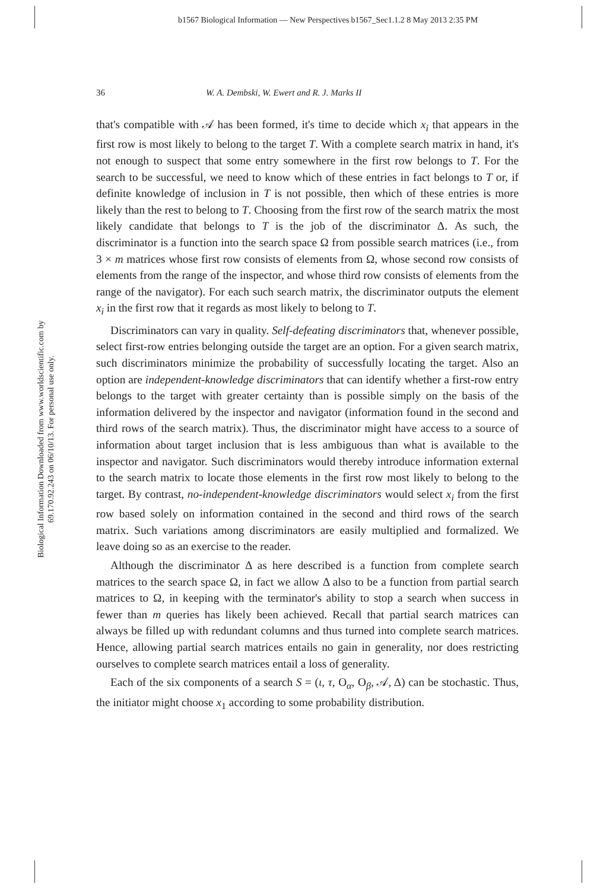b1567 Biological Information — New Perspectives b1567_Sec1.1.2 8 May 2013 2:35 PM
Biological Information Downloaded from www.worldscientific.com by 69.170.92.243 on 06/10/13. For personal use only.
36 W. A. Dembski, W. Ewert and R. J. Marks II
that's compatible with 𝒜 has been formed, it's time to decide which x<sub>i</sub> that appears in the first row is most likely to belong to the target T. With a complete search matrix in hand, it's not enough to suspect that some entry somewhere in the first row belongs to T. For the search to be successful, we need to know which of these entries in fact belongs to T or, if definite knowledge of inclusion in T is not possible, then which of these entries is more likely than the rest to belong to T. Choosing from the first row of the search matrix the most likely candidate that belongs to T is the job of the discriminator Δ. As such, the discriminator is a function into the search space Ω from possible search matrices (i.e., from 3 × m matrices whose first row consists of elements from Ω, whose second row consists of elements from the range of the inspector, and whose third row consists of elements from the range of the navigator). For each such search matrix, the discriminator outputs the element x<sub>i</sub> in the first row that it regards as most likely to belong to T.
Discriminators can vary in quality. Self-defeating discriminators that, whenever possible, select first-row entries belonging outside the target are an option. For a given search matrix, such discriminators minimize the probability of successfully locating the target. Also an option are independent-knowledge discriminators that can identify whether a first-row entry belongs to the target with greater certainty than is possible simply on the basis of the information delivered by the inspector and navigator (information found in the second and third rows of the search matrix). Thus, the discriminator might have access to a source of information about target inclusion that is less ambiguous than what is available to the inspector and navigator. Such discriminators would thereby introduce information external to the search matrix to locate those elements in the first row most likely to belong to the target. By contrast, no-independent-knowledge discriminators would select x<sub>i</sub> from the first row based solely on information contained in the second and third rows of the search matrix. Such variations among discriminators are easily multiplied and formalized. We leave doing so as an exercise to the reader.
Although the discriminator Δ as here described is a function from complete search matrices to the search space Ω, in fact we allow Δ also to be a function from partial search matrices to Ω, in keeping with the terminator's ability to stop a search when success in fewer than m queries has likely been achieved. Recall that partial search matrices can always be filled up with redundant columns and thus turned into complete search matrices. Hence, allowing partial search matrices entails no gain in generality, nor does restricting ourselves to complete search matrices entail a loss of generality.
Each of the six components of a search S = (ι, τ, O<sub>α</sub>, O<sub>β</sub>, 𝒜, Δ) can be stochastic. Thus, the initiator might choose x<sub>1</sub> according to some probability distribution.